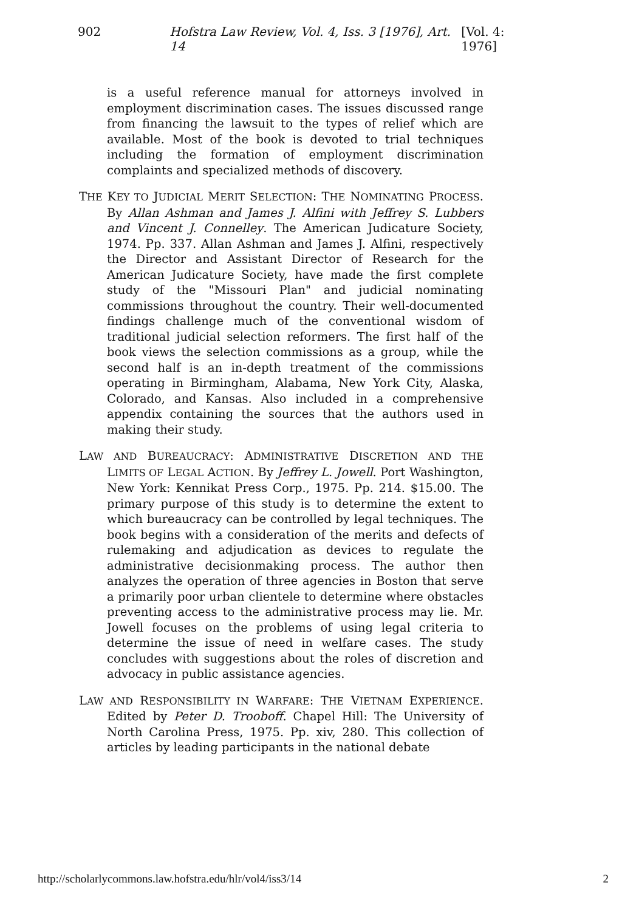902 Hofstra Law Review, Vol. 4, Iss. 3 [1976], Art. 14 [Vol. 4: 1976]
is a useful reference manual for attorneys involved in employment discrimination cases. The issues discussed range from financing the lawsuit to the types of relief which are available. Most of the book is devoted to trial techniques including the formation of employment discrimination complaints and specialized methods of discovery.
THE KEY TO JUDICIAL MERIT SELECTION: THE NOMINATING PROCESS. By Allan Ashman and James J. Alfini with Jeffrey S. Lubbers and Vincent J. Connelley. The American Judicature Society, 1974. Pp. 337. Allan Ashman and James J. Alfini, respectively the Director and Assistant Director of Research for the American Judicature Society, have made the first complete study of the "Missouri Plan" and judicial nominating commissions throughout the country. Their well-documented findings challenge much of the conventional wisdom of traditional judicial selection reformers. The first half of the book views the selection commissions as a group, while the second half is an in-depth treatment of the commissions operating in Birmingham, Alabama, New York City, Alaska, Colorado, and Kansas. Also included in a comprehensive appendix containing the sources that the authors used in making their study.
LAW AND BUREAUCRACY: ADMINISTRATIVE DISCRETION AND THE LIMITS OF LEGAL ACTION. By Jeffrey L. Jowell. Port Washington, New York: Kennikat Press Corp., 1975. Pp. 214. $15.00. The primary purpose of this study is to determine the extent to which bureaucracy can be controlled by legal techniques. The book begins with a consideration of the merits and defects of rulemaking and adjudication as devices to regulate the administrative decisionmaking process. The author then analyzes the operation of three agencies in Boston that serve a primarily poor urban clientele to determine where obstacles preventing access to the administrative process may lie. Mr. Jowell focuses on the problems of using legal criteria to determine the issue of need in welfare cases. The study concludes with suggestions about the roles of discretion and advocacy in public assistance agencies.
LAW AND RESPONSIBILITY IN WARFARE: THE VIETNAM EXPERIENCE. Edited by Peter D. Trooboff. Chapel Hill: The University of North Carolina Press, 1975. Pp. xiv, 280. This collection of articles by leading participants in the national debate
http://scholarlycommons.law.hofstra.edu/hlr/vol4/iss3/14 2